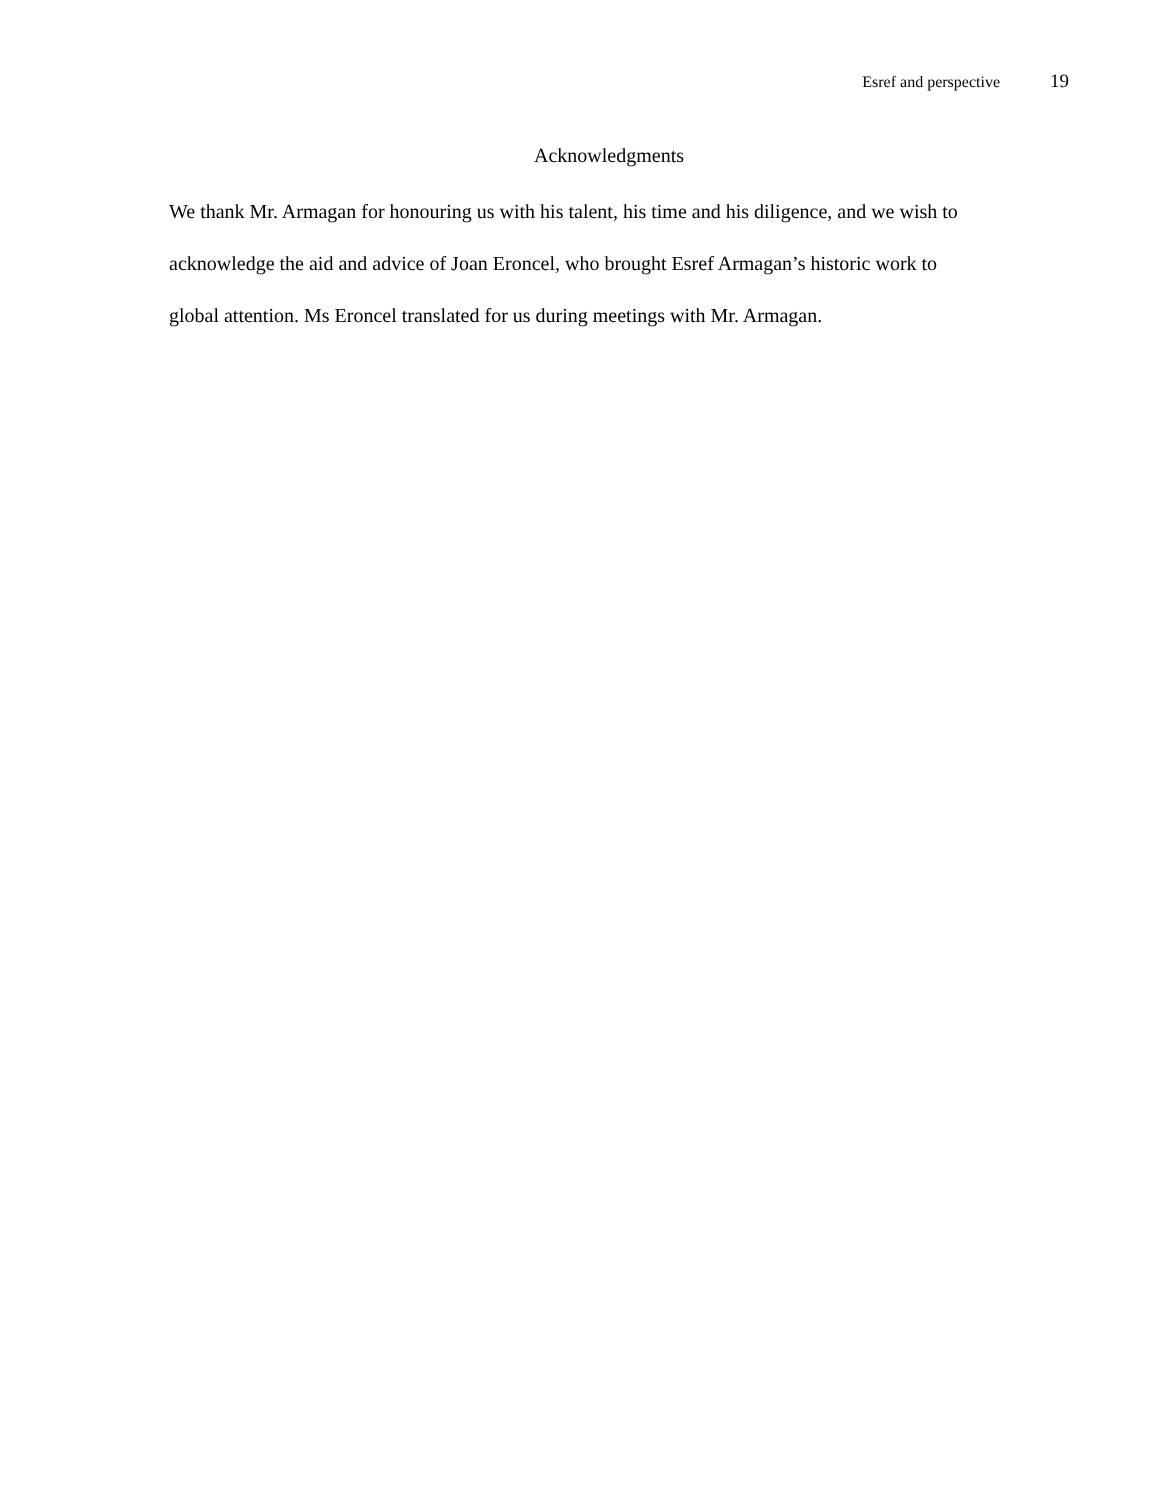Esref and perspective 19
Acknowledgments
We thank Mr. Armagan for honouring us with his talent, his time and his diligence, and we wish to acknowledge the aid and advice of Joan Eroncel, who brought Esref Armagan’s historic work to global attention. Ms Eroncel translated for us during meetings with Mr. Armagan.